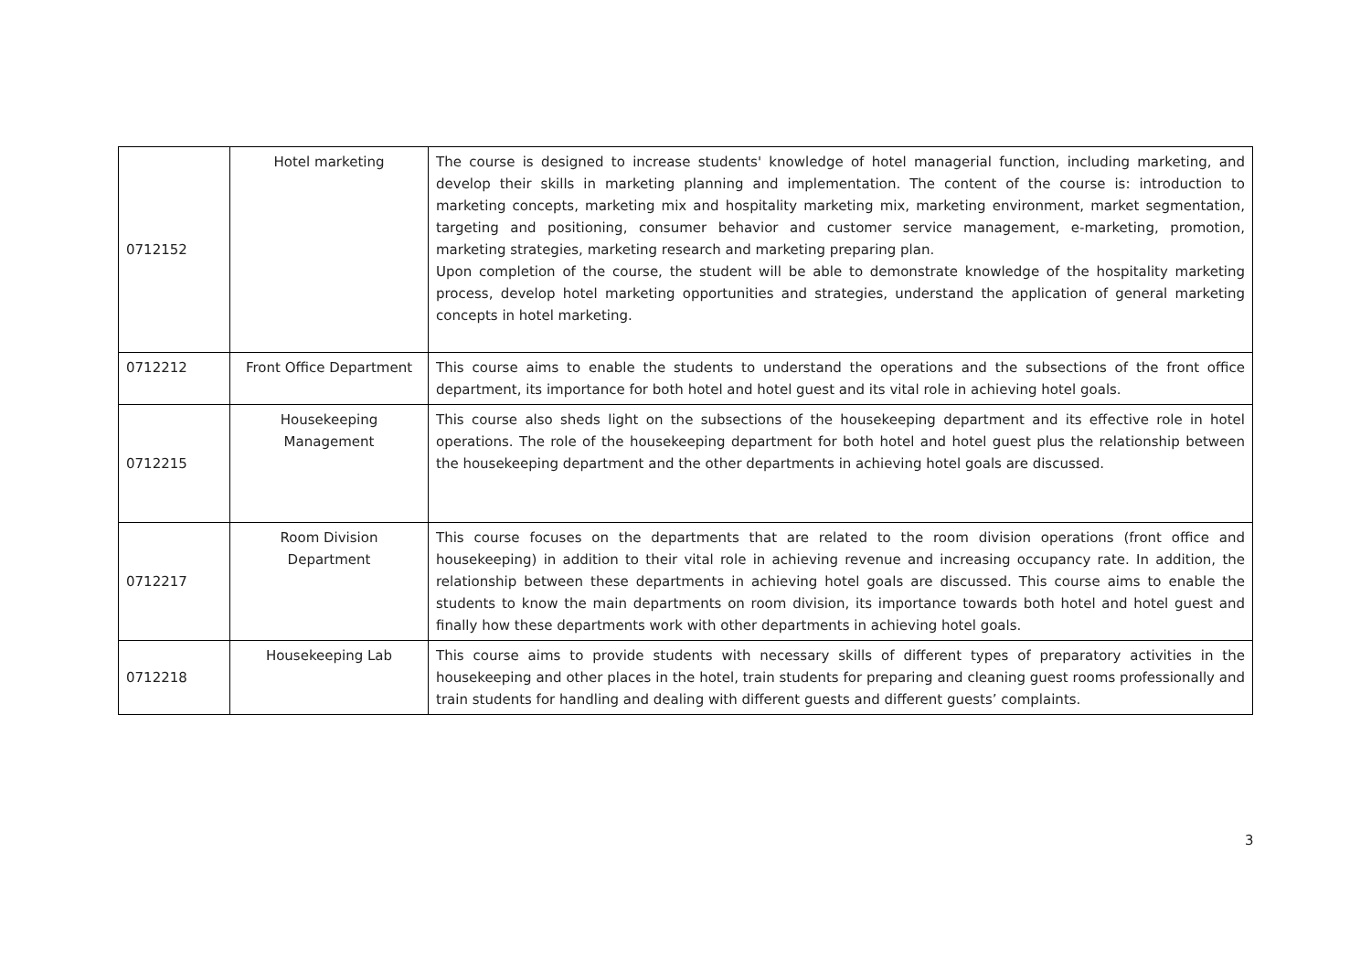| 0712152 | Hotel marketing | The course is designed to increase students' knowledge of hotel managerial function, including marketing, and develop their skills in marketing planning and implementation. The content of the course is: introduction to marketing concepts, marketing mix and hospitality marketing mix, marketing environment, market segmentation, targeting and positioning, consumer behavior and customer service management, e-marketing, promotion, marketing strategies, marketing research and marketing preparing plan. Upon completion of the course, the student will be able to demonstrate knowledge of the hospitality marketing process, develop hotel marketing opportunities and strategies, understand the application of general marketing concepts in hotel marketing. |
| 0712212 | Front Office Department | This course aims to enable the students to understand the operations and the subsections of the front office department, its importance for both hotel and hotel guest and its vital role in achieving hotel goals. |
| 0712215 | Housekeeping Management | This course also sheds light on the subsections of the housekeeping department and its effective role in hotel operations. The role of the housekeeping department for both hotel and hotel guest plus the relationship between the housekeeping department and the other departments in achieving hotel goals are discussed. |
| 0712217 | Room Division Department | This course focuses on the departments that are related to the room division operations (front office and housekeeping) in addition to their vital role in achieving revenue and increasing occupancy rate. In addition, the relationship between these departments in achieving hotel goals are discussed. This course aims to enable the students to know the main departments on room division, its importance towards both hotel and hotel guest and finally how these departments work with other departments in achieving hotel goals. |
| 0712218 | Housekeeping Lab | This course aims to provide students with necessary skills of different types of preparatory activities in the housekeeping and other places in the hotel, train students for preparing and cleaning guest rooms professionally and train students for handling and dealing with different guests and different guests’ complaints. |
3